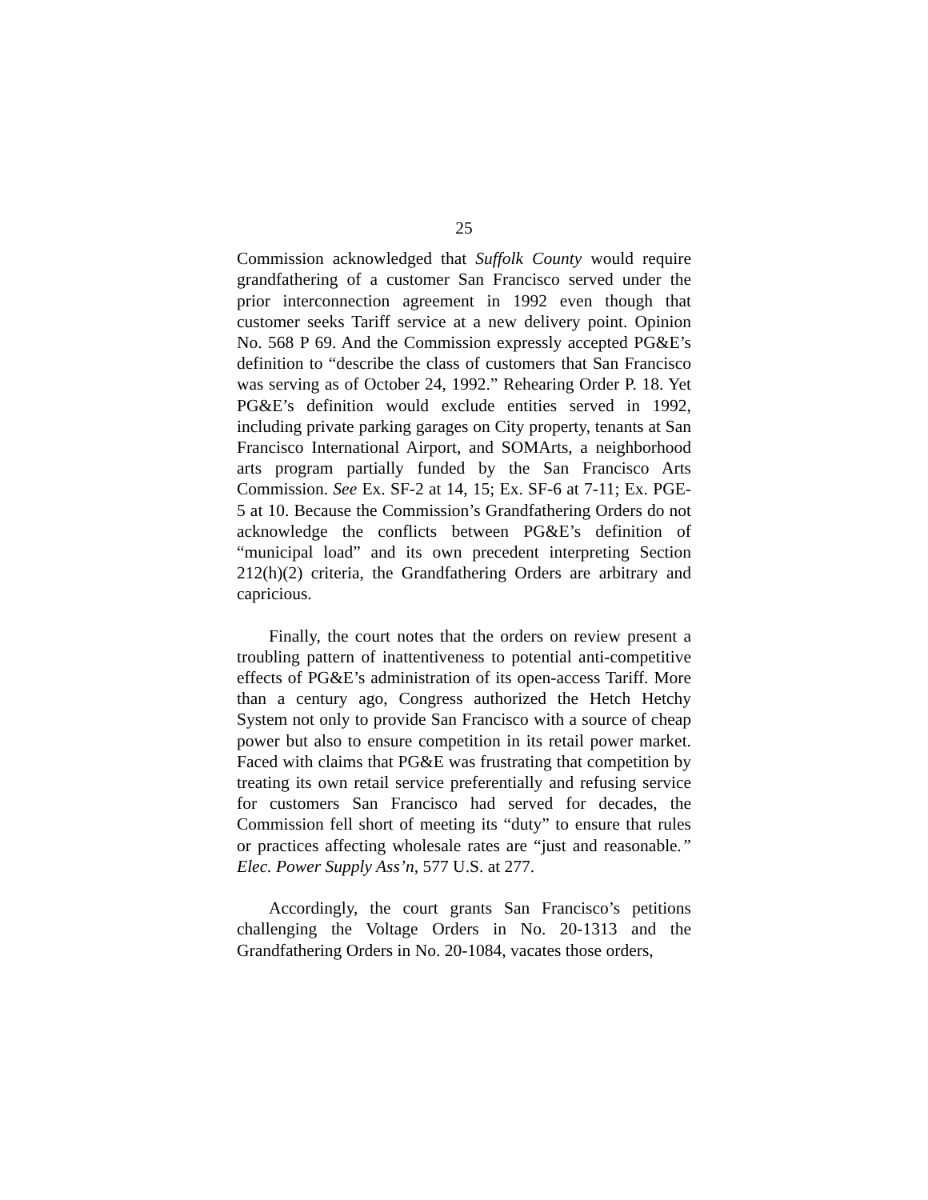25
Commission acknowledged that Suffolk County would require grandfathering of a customer San Francisco served under the prior interconnection agreement in 1992 even though that customer seeks Tariff service at a new delivery point. Opinion No. 568 P 69. And the Commission expressly accepted PG&E’s definition to “describe the class of customers that San Francisco was serving as of October 24, 1992.” Rehearing Order P. 18. Yet PG&E’s definition would exclude entities served in 1992, including private parking garages on City property, tenants at San Francisco International Airport, and SOMArts, a neighborhood arts program partially funded by the San Francisco Arts Commission. See Ex. SF-2 at 14, 15; Ex. SF-6 at 7-11; Ex. PGE-5 at 10. Because the Commission’s Grandfathering Orders do not acknowledge the conflicts between PG&E’s definition of “municipal load” and its own precedent interpreting Section 212(h)(2) criteria, the Grandfathering Orders are arbitrary and capricious.
Finally, the court notes that the orders on review present a troubling pattern of inattentiveness to potential anti-competitive effects of PG&E’s administration of its open-access Tariff. More than a century ago, Congress authorized the Hetch Hetchy System not only to provide San Francisco with a source of cheap power but also to ensure competition in its retail power market. Faced with claims that PG&E was frustrating that competition by treating its own retail service preferentially and refusing service for customers San Francisco had served for decades, the Commission fell short of meeting its “duty” to ensure that rules or practices affecting wholesale rates are “just and reasonable.” Elec. Power Supply Ass’n, 577 U.S. at 277.
Accordingly, the court grants San Francisco’s petitions challenging the Voltage Orders in No. 20-1313 and the Grandfathering Orders in No. 20-1084, vacates those orders,